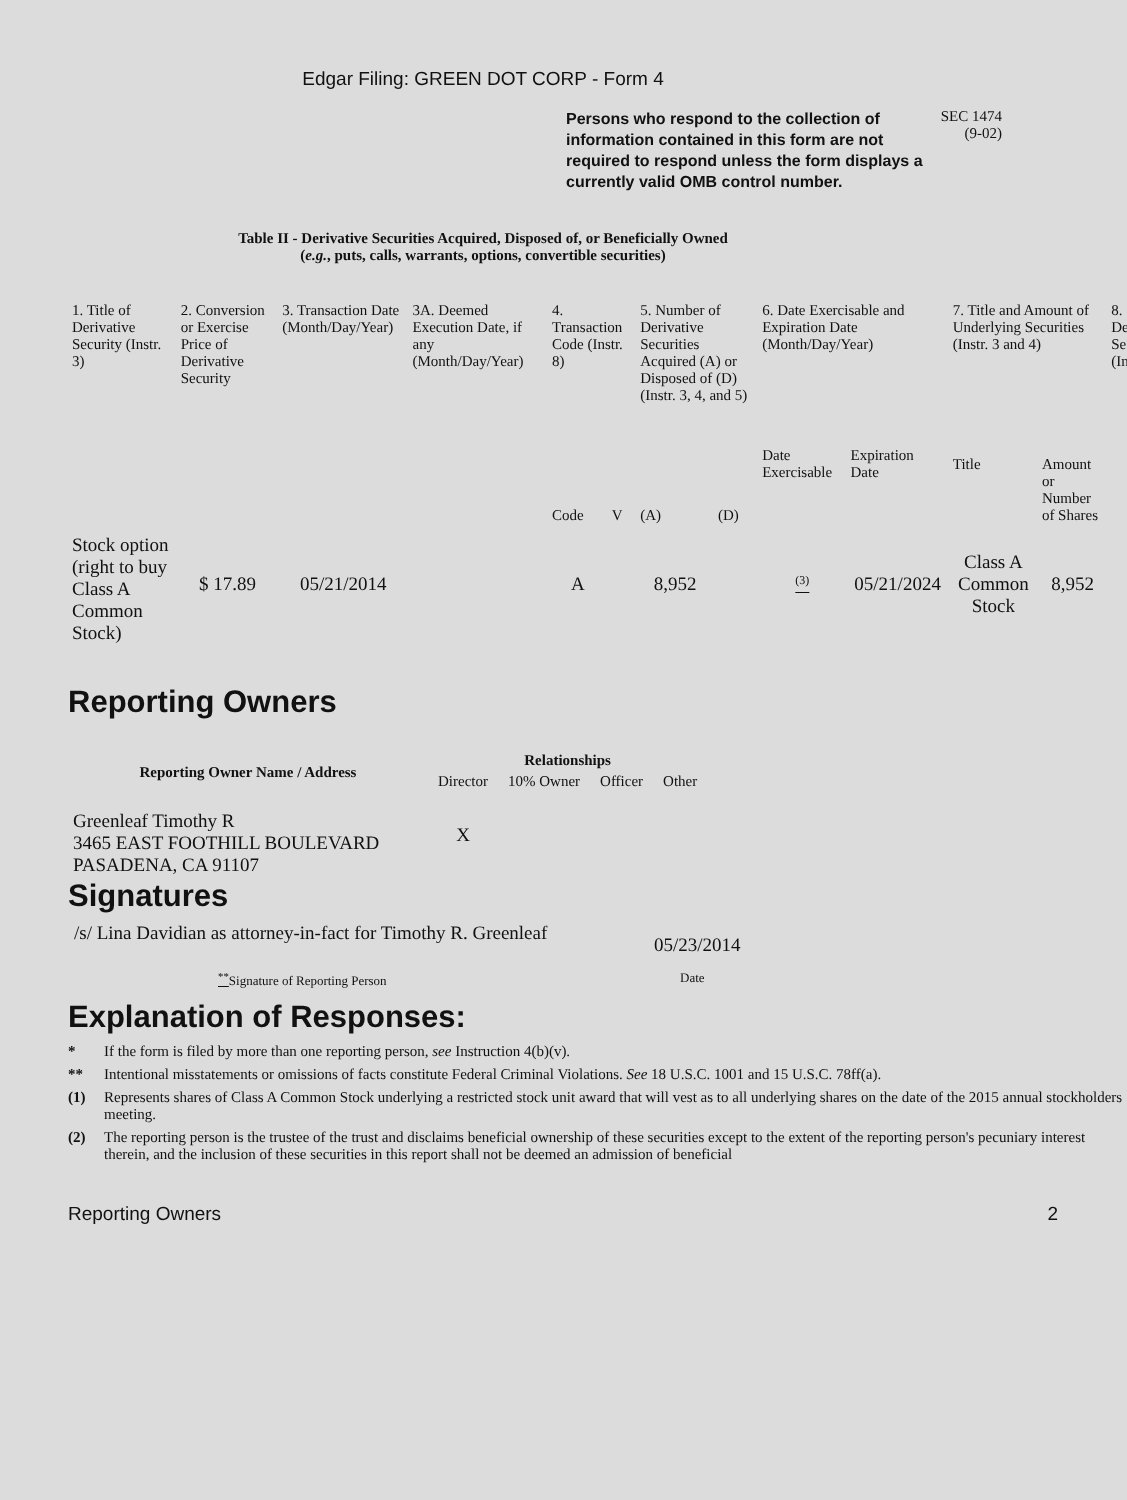Edgar Filing: GREEN DOT CORP - Form 4
Persons who respond to the collection of information contained in this form are not required to respond unless the form displays a currently valid OMB control number.
SEC 1474
(9-02)
Table II - Derivative Securities Acquired, Disposed of, or Beneficially Owned
(e.g., puts, calls, warrants, options, convertible securities)
| 1. Title of Derivative Security (Instr. 3) | 2. Conversion or Exercise Price of Derivative Security | 3. Transaction Date (Month/Day/Year) | 3A. Deemed Execution Date, if any (Month/Day/Year) | 4. Transaction Code (Instr. 8) | | 5. Number of Derivative Securities Acquired (A) or Disposed of (D) (Instr. 3, 4, and 5) | | 6. Date Exercisable and Expiration Date (Month/Day/Year) | | 7. Title and Amount of Underlying Securities (Instr. 3 and 4) | | 8. De Se (In |
| --- | --- | --- | --- | --- | --- | --- | --- | --- | --- | --- | --- | --- |
| | | | | Code | V | (A) | (D) | Date Exercisable | Expiration Date | Title | Amount or Number of Shares | |
| Stock option (right to buy Class A Common Stock) | $ 17.89 | 05/21/2014 | | A | | 8,952 | | <sup>(3)</sup> | 05/21/2024 | Class A Common Stock | 8,952 | |
Reporting Owners
| Reporting Owner Name / Address | Relationships | | | |
| --- | --- | --- | --- | --- |
| | Director | 10% Owner | Officer | Other |
| Greenleaf Timothy R 3465 EAST FOOTHILL BOULEVARD PASADENA, CA 91107 | X | | | |
Signatures
/s/ Lina Davidian as attorney-in-fact for Timothy R. Greenleaf
05/23/2014
<sup>**</sup> Signature of Reporting Person Date
Explanation of Responses:
* If the form is filed by more than one reporting person, see Instruction 4(b)(v).
** Intentional misstatements or omissions of facts constitute Federal Criminal Violations. See 18 U.S.C. 1001 and 15 U.S.C. 78ff(a).
(1) Represents shares of Class A Common Stock underlying a restricted stock unit award that will vest as to all underlying shares on the date of the 2015 annual stockholders meeting.
(2) The reporting person is the trustee of the trust and disclaims beneficial ownership of these securities except to the extent of the reporting person's pecuniary interest therein, and the inclusion of these securities in this report shall not be deemed an admission of beneficial
Reporting Owners 2